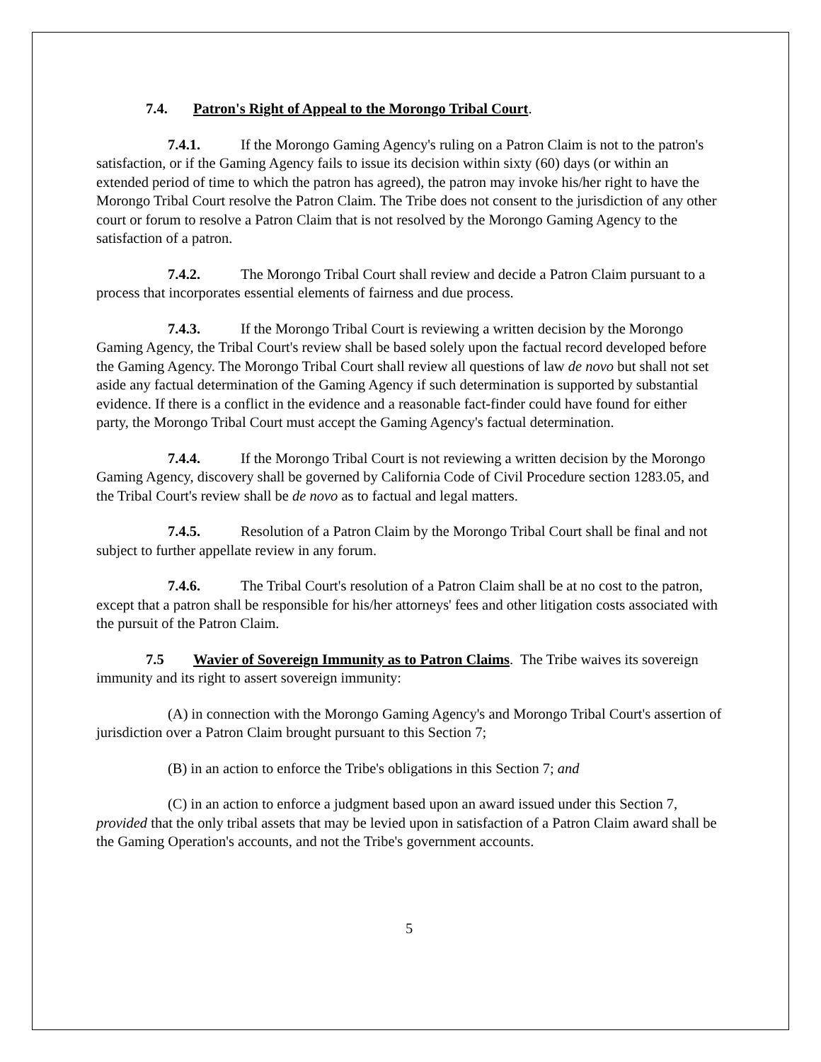7.4. Patron's Right of Appeal to the Morongo Tribal Court.
7.4.1. If the Morongo Gaming Agency's ruling on a Patron Claim is not to the patron's satisfaction, or if the Gaming Agency fails to issue its decision within sixty (60) days (or within an extended period of time to which the patron has agreed), the patron may invoke his/her right to have the Morongo Tribal Court resolve the Patron Claim. The Tribe does not consent to the jurisdiction of any other court or forum to resolve a Patron Claim that is not resolved by the Morongo Gaming Agency to the satisfaction of a patron.
7.4.2. The Morongo Tribal Court shall review and decide a Patron Claim pursuant to a process that incorporates essential elements of fairness and due process.
7.4.3. If the Morongo Tribal Court is reviewing a written decision by the Morongo Gaming Agency, the Tribal Court's review shall be based solely upon the factual record developed before the Gaming Agency. The Morongo Tribal Court shall review all questions of law de novo but shall not set aside any factual determination of the Gaming Agency if such determination is supported by substantial evidence. If there is a conflict in the evidence and a reasonable fact-finder could have found for either party, the Morongo Tribal Court must accept the Gaming Agency's factual determination.
7.4.4. If the Morongo Tribal Court is not reviewing a written decision by the Morongo Gaming Agency, discovery shall be governed by California Code of Civil Procedure section 1283.05, and the Tribal Court's review shall be de novo as to factual and legal matters.
7.4.5. Resolution of a Patron Claim by the Morongo Tribal Court shall be final and not subject to further appellate review in any forum.
7.4.6. The Tribal Court's resolution of a Patron Claim shall be at no cost to the patron, except that a patron shall be responsible for his/her attorneys' fees and other litigation costs associated with the pursuit of the Patron Claim.
7.5 Wavier of Sovereign Immunity as to Patron Claims. The Tribe waives its sovereign immunity and its right to assert sovereign immunity:
(A) in connection with the Morongo Gaming Agency's and Morongo Tribal Court's assertion of jurisdiction over a Patron Claim brought pursuant to this Section 7;
(B) in an action to enforce the Tribe's obligations in this Section 7; and
(C) in an action to enforce a judgment based upon an award issued under this Section 7, provided that the only tribal assets that may be levied upon in satisfaction of a Patron Claim award shall be the Gaming Operation's accounts, and not the Tribe's government accounts.
5